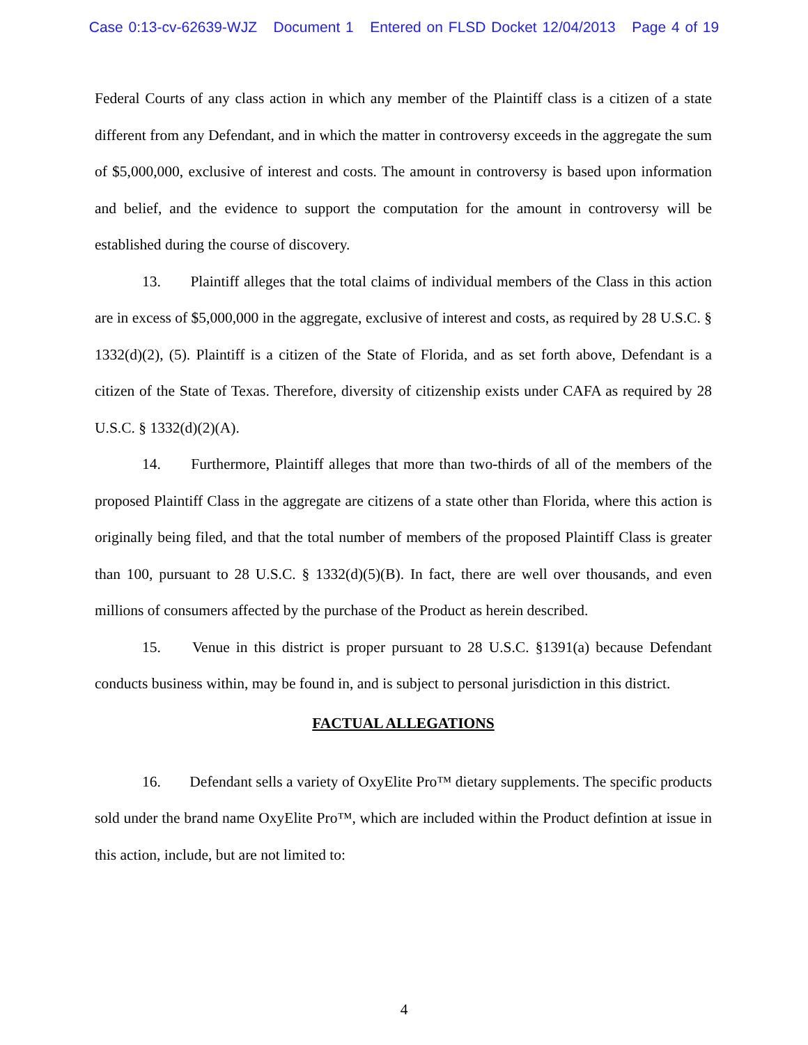Case 0:13-cv-62639-WJZ Document 1 Entered on FLSD Docket 12/04/2013 Page 4 of 19
Federal Courts of any class action in which any member of the Plaintiff class is a citizen of a state different from any Defendant, and in which the matter in controversy exceeds in the aggregate the sum of $5,000,000, exclusive of interest and costs. The amount in controversy is based upon information and belief, and the evidence to support the computation for the amount in controversy will be established during the course of discovery.
13. Plaintiff alleges that the total claims of individual members of the Class in this action are in excess of $5,000,000 in the aggregate, exclusive of interest and costs, as required by 28 U.S.C. § 1332(d)(2), (5). Plaintiff is a citizen of the State of Florida, and as set forth above, Defendant is a citizen of the State of Texas. Therefore, diversity of citizenship exists under CAFA as required by 28 U.S.C. § 1332(d)(2)(A).
14. Furthermore, Plaintiff alleges that more than two-thirds of all of the members of the proposed Plaintiff Class in the aggregate are citizens of a state other than Florida, where this action is originally being filed, and that the total number of members of the proposed Plaintiff Class is greater than 100, pursuant to 28 U.S.C. § 1332(d)(5)(B). In fact, there are well over thousands, and even millions of consumers affected by the purchase of the Product as herein described.
15. Venue in this district is proper pursuant to 28 U.S.C. §1391(a) because Defendant conducts business within, may be found in, and is subject to personal jurisdiction in this district.
FACTUAL ALLEGATIONS
16. Defendant sells a variety of OxyElite Pro™ dietary supplements. The specific products sold under the brand name OxyElite Pro™, which are included within the Product defintion at issue in this action, include, but are not limited to:
4